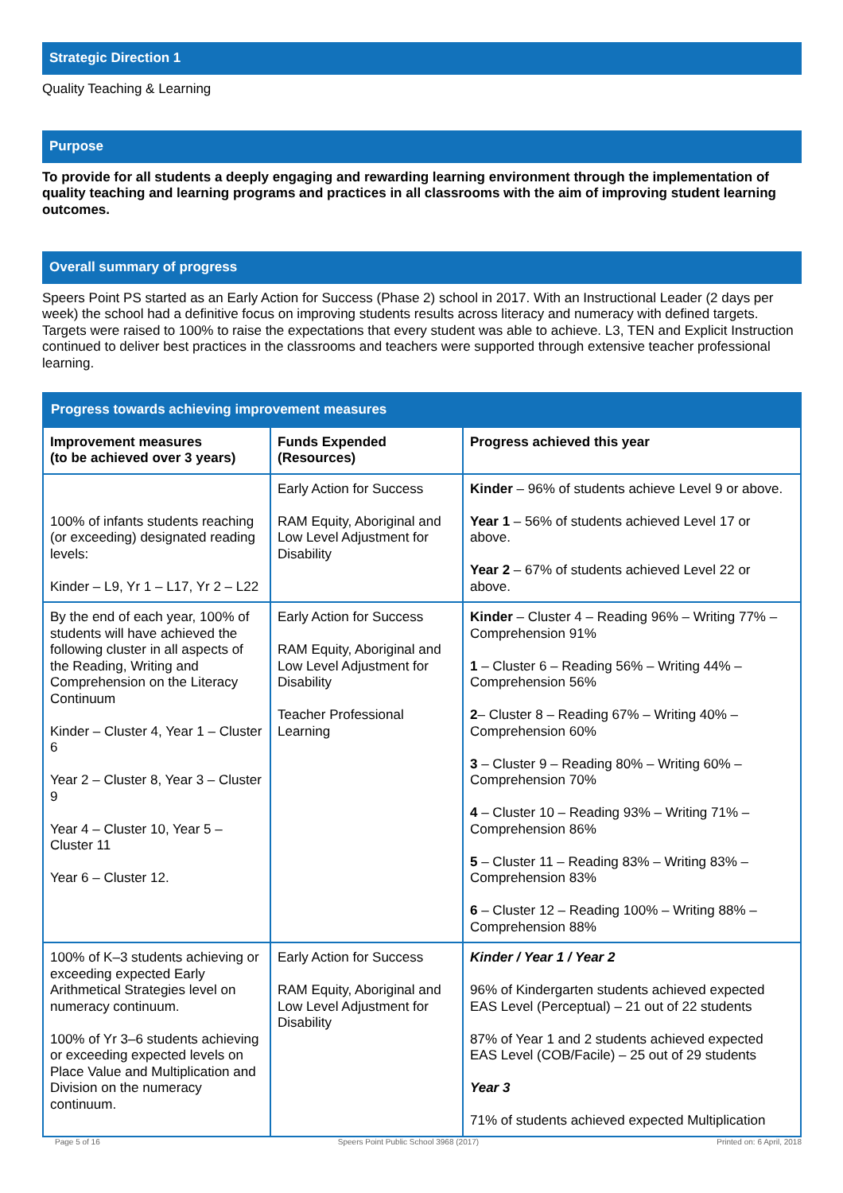Strategic Direction 1
Quality Teaching & Learning
Purpose
To provide for all students a deeply engaging and rewarding learning environment through the implementation of quality teaching and learning programs and practices in all classrooms with the aim of improving student learning outcomes.
Overall summary of progress
Speers Point PS started as an Early Action for Success (Phase 2) school in 2017. With an Instructional Leader (2 days per week) the school had a definitive focus on improving students results across literacy and numeracy with defined targets. Targets were raised to 100% to raise the expectations that every student was able to achieve. L3, TEN and Explicit Instruction continued to deliver best practices in the classrooms and teachers were supported through extensive teacher professional learning.
| Progress towards achieving improvement measures | | |
| --- | --- | --- |
| Improvement measures (to be achieved over 3 years) | Funds Expended (Resources) | Progress achieved this year |
| 100% of infants students reaching (or exceeding) designated reading levels: Kinder – L9, Yr 1 – L17, Yr 2 – L22 | Early Action for Success RAM Equity, Aboriginal and Low Level Adjustment for Disability | Kinder – 96% of students achieve Level 9 or above. Year 1 – 56% of students achieved Level 17 or above. Year 2 – 67% of students achieved Level 22 or above. |
| By the end of each year, 100% of students will have achieved the following cluster in all aspects of the Reading, Writing and Comprehension on the Literacy Continuum Kinder – Cluster 4, Year 1 – Cluster 6 Year 2 – Cluster 8, Year 3 – Cluster 9 Year 4 – Cluster 10, Year 5 – Cluster 11 Year 6 – Cluster 12. | Early Action for Success RAM Equity, Aboriginal and Low Level Adjustment for Disability Teacher Professional Learning | Kinder – Cluster 4 – Reading 96% – Writing 77% – Comprehension 91% 1 – Cluster 6 – Reading 56% – Writing 44% – Comprehension 56% 2 – Cluster 8 – Reading 67% – Writing 40% – Comprehension 60% 3 – Cluster 9 – Reading 80% – Writing 60% – Comprehension 70% 4 – Cluster 10 – Reading 93% – Writing 71% – Comprehension 86% 5 – Cluster 11 – Reading 83% – Writing 83% – Comprehension 83% 6 – Cluster 12 – Reading 100% – Writing 88% – Comprehension 88% |
| 100% of K–3 students achieving or exceeding expected Early Arithmetical Strategies level on numeracy continuum. 100% of Yr 3–6 students achieving or exceeding expected levels on Place Value and Multiplication and Division on the numeracy continuum. | Early Action for Success RAM Equity, Aboriginal and Low Level Adjustment for Disability | Kinder / Year 1 / Year 2 96% of Kindergarten students achieved expected EAS Level (Perceptual) – 21 out of 22 students 87% of Year 1 and 2 students achieved expected EAS Level (COB/Facile) – 25 out of 29 students Year 3 71% of students achieved expected Multiplication |
Page 5 of 16 Speers Point Public School 3968 (2017) Printed on: 6 April, 2018